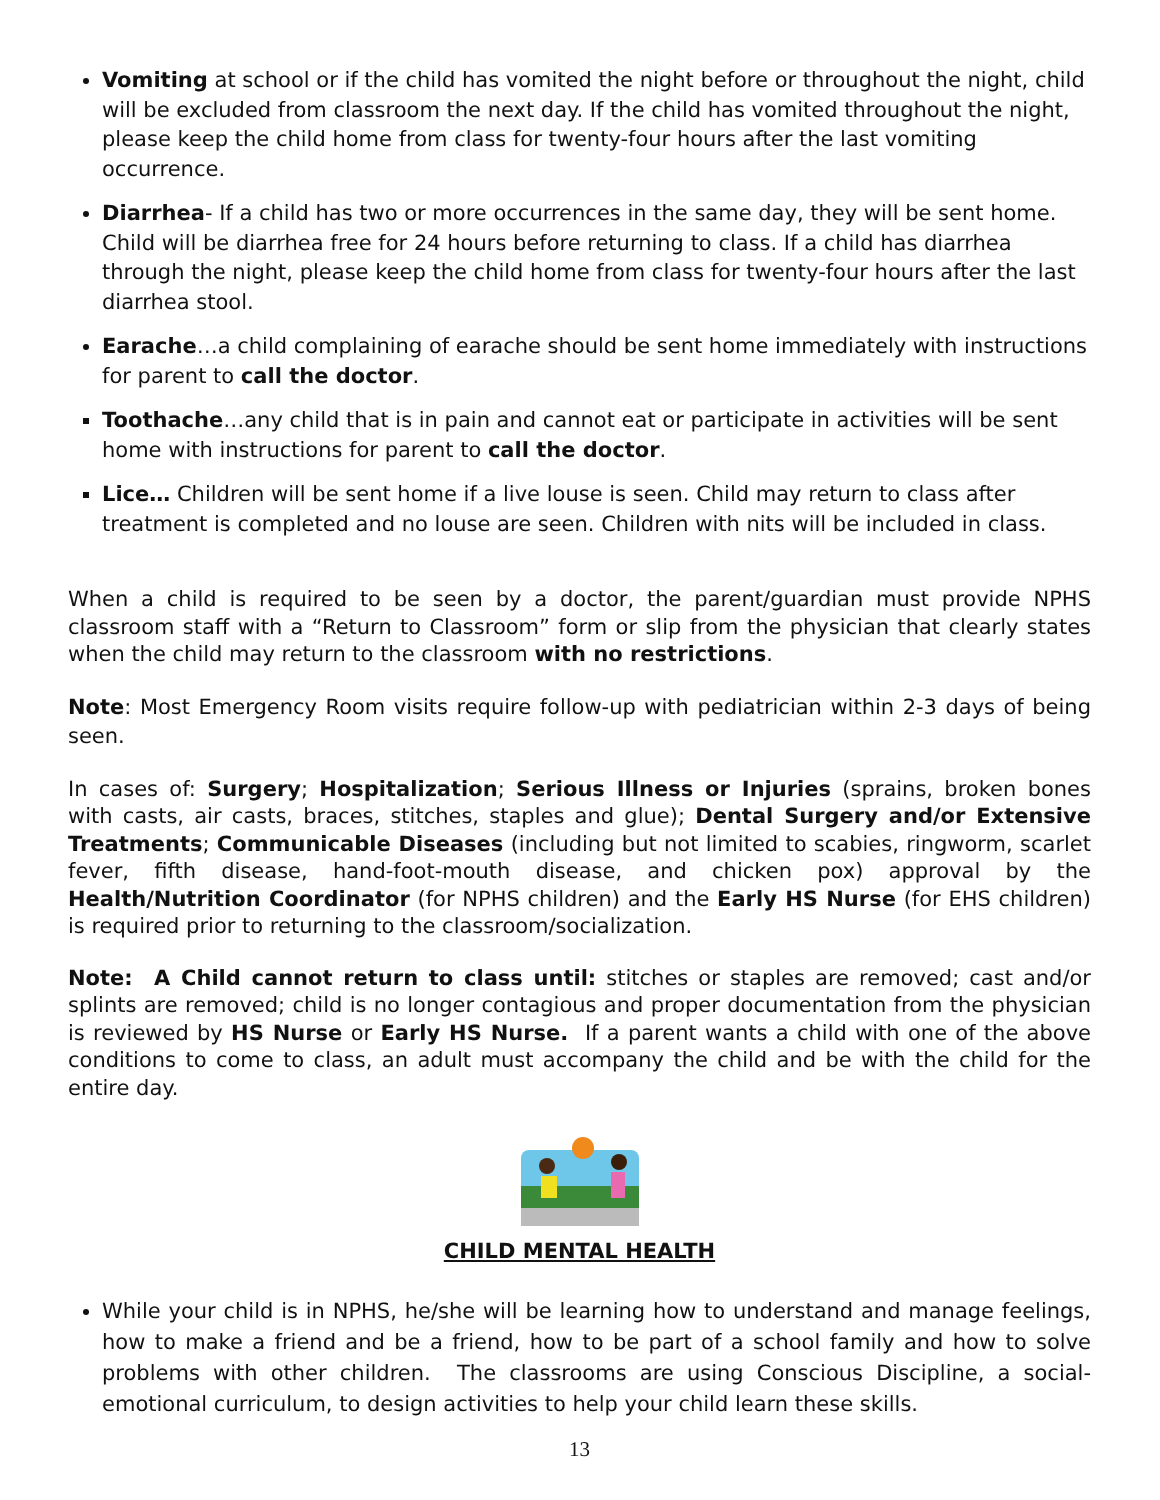Vomiting at school or if the child has vomited the night before or throughout the night, child will be excluded from classroom the next day. If the child has vomited throughout the night, please keep the child home from class for twenty-four hours after the last vomiting occurrence.
Diarrhea- If a child has two or more occurrences in the same day, they will be sent home. Child will be diarrhea free for 24 hours before returning to class. If a child has diarrhea through the night, please keep the child home from class for twenty-four hours after the last diarrhea stool.
Earache…a child complaining of earache should be sent home immediately with instructions for parent to call the doctor.
Toothache…any child that is in pain and cannot eat or participate in activities will be sent home with instructions for parent to call the doctor.
Lice… Children will be sent home if a live louse is seen. Child may return to class after treatment is completed and no louse are seen. Children with nits will be included in class.
When a child is required to be seen by a doctor, the parent/guardian must provide NPHS classroom staff with a “Return to Classroom” form or slip from the physician that clearly states when the child may return to the classroom with no restrictions.
Note: Most Emergency Room visits require follow-up with pediatrician within 2-3 days of being seen.
In cases of: Surgery; Hospitalization; Serious Illness or Injuries (sprains, broken bones with casts, air casts, braces, stitches, staples and glue); Dental Surgery and/or Extensive Treatments; Communicable Diseases (including but not limited to scabies, ringworm, scarlet fever, fifth disease, hand-foot-mouth disease, and chicken pox) approval by the Health/Nutrition Coordinator (for NPHS children) and the Early HS Nurse (for EHS children) is required prior to returning to the classroom/socialization.
Note: A Child cannot return to class until: stitches or staples are removed; cast and/or splints are removed; child is no longer contagious and proper documentation from the physician is reviewed by HS Nurse or Early HS Nurse. If a parent wants a child with one of the above conditions to come to class, an adult must accompany the child and be with the child for the entire day.
CHILD MENTAL HEALTH
While your child is in NPHS, he/she will be learning how to understand and manage feelings, how to make a friend and be a friend, how to be part of a school family and how to solve problems with other children. The classrooms are using Conscious Discipline, a social-emotional curriculum, to design activities to help your child learn these skills.
13